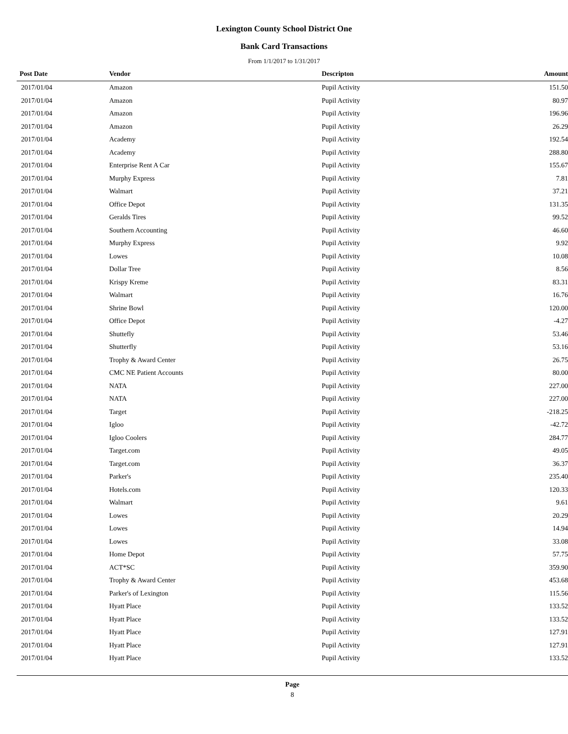Lexington County School District One
Bank Card Transactions
From 1/1/2017 to 1/31/2017
| Post Date | Vendor | Descripton | Amount | |
| --- | --- | --- | --- | --- |
| 2017/01/04 | Amazon | Pupil Activity | 151.50 | |
| 2017/01/04 | Amazon | Pupil Activity | 80.97 | |
| 2017/01/04 | Amazon | Pupil Activity | 196.96 | |
| 2017/01/04 | Amazon | Pupil Activity | 26.29 | |
| 2017/01/04 | Academy | Pupil Activity | 192.54 | |
| 2017/01/04 | Academy | Pupil Activity | 288.80 | |
| 2017/01/04 | Enterprise Rent A Car | Pupil Activity | 155.67 | |
| 2017/01/04 | Murphy Express | Pupil Activity | 7.81 | |
| 2017/01/04 | Walmart | Pupil Activity | 37.21 | |
| 2017/01/04 | Office Depot | Pupil Activity | 131.35 | |
| 2017/01/04 | Geralds Tires | Pupil Activity | 99.52 | |
| 2017/01/04 | Southern Accounting | Pupil Activity | 46.60 | |
| 2017/01/04 | Murphy Express | Pupil Activity | 9.92 | |
| 2017/01/04 | Lowes | Pupil Activity | 10.08 | |
| 2017/01/04 | Dollar Tree | Pupil Activity | 8.56 | |
| 2017/01/04 | Krispy Kreme | Pupil Activity | 83.31 | |
| 2017/01/04 | Walmart | Pupil Activity | 16.76 | |
| 2017/01/04 | Shrine Bowl | Pupil Activity | 120.00 | |
| 2017/01/04 | Office Depot | Pupil Activity | -4.27 | |
| 2017/01/04 | Shuttefly | Pupil Activity | 53.46 | |
| 2017/01/04 | Shutterfly | Pupil Activity | 53.16 | |
| 2017/01/04 | Trophy & Award Center | Pupil Activity | 26.75 | |
| 2017/01/04 | CMC NE Patient Accounts | Pupil Activity | 80.00 | |
| 2017/01/04 | NATA | Pupil Activity | 227.00 | |
| 2017/01/04 | NATA | Pupil Activity | 227.00 | |
| 2017/01/04 | Target | Pupil Activity | -218.25 | |
| 2017/01/04 | Igloo | Pupil Activity | -42.72 | |
| 2017/01/04 | Igloo Coolers | Pupil Activity | 284.77 | |
| 2017/01/04 | Target.com | Pupil Activity | 49.05 | |
| 2017/01/04 | Target.com | Pupil Activity | 36.37 | |
| 2017/01/04 | Parker's | Pupil Activity | 235.40 | |
| 2017/01/04 | Hotels.com | Pupil Activity | 120.33 | |
| 2017/01/04 | Walmart | Pupil Activity | 9.61 | |
| 2017/01/04 | Lowes | Pupil Activity | 20.29 | |
| 2017/01/04 | Lowes | Pupil Activity | 14.94 | |
| 2017/01/04 | Lowes | Pupil Activity | 33.08 | |
| 2017/01/04 | Home Depot | Pupil Activity | 57.75 | |
| 2017/01/04 | ACT*SC | Pupil Activity | 359.90 | |
| 2017/01/04 | Trophy & Award Center | Pupil Activity | 453.68 | |
| 2017/01/04 | Parker's of Lexington | Pupil Activity | 115.56 | |
| 2017/01/04 | Hyatt Place | Pupil Activity | 133.52 | |
| 2017/01/04 | Hyatt Place | Pupil Activity | 133.52 | |
| 2017/01/04 | Hyatt Place | Pupil Activity | 127.91 | |
| 2017/01/04 | Hyatt Place | Pupil Activity | 127.91 | |
| 2017/01/04 | Hyatt Place | Pupil Activity | 133.52 | |
Page
8